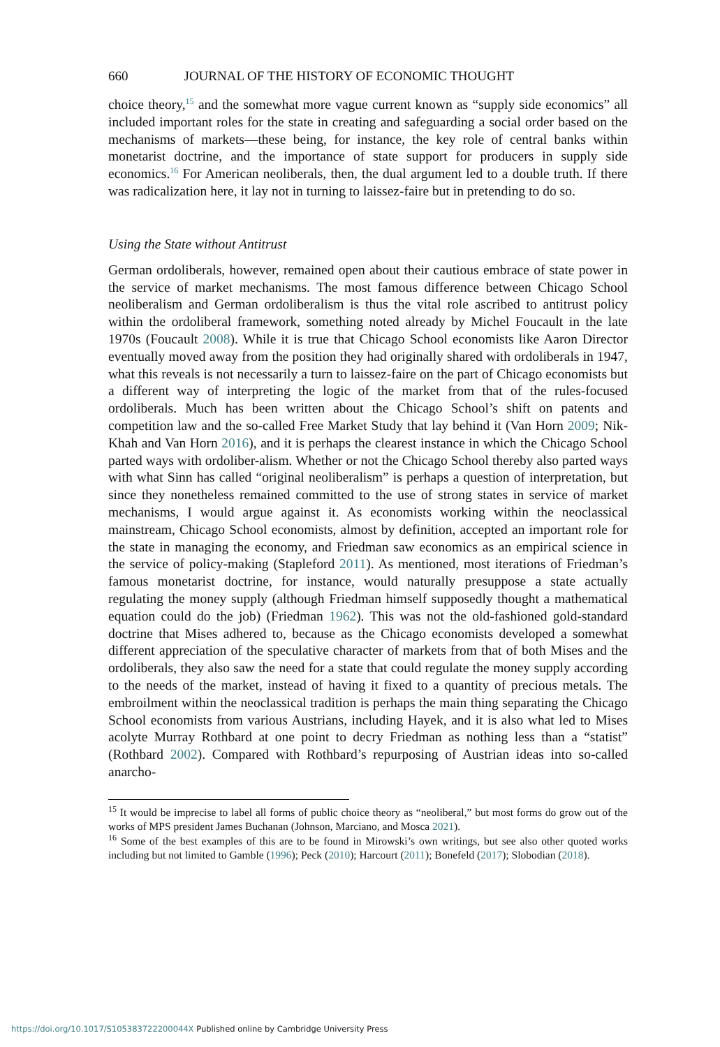660 JOURNAL OF THE HISTORY OF ECONOMIC THOUGHT
choice theory,<sup>15</sup> and the somewhat more vague current known as “supply side economics” all included important roles for the state in creating and safeguarding a social order based on the mechanisms of markets—these being, for instance, the key role of central banks within monetarist doctrine, and the importance of state support for producers in supply side economics.<sup>16</sup> For American neoliberals, then, the dual argument led to a double truth. If there was radicalization here, it lay not in turning to laissez-faire but in pretending to do so.
Using the State without Antitrust
German ordoliberals, however, remained open about their cautious embrace of state power in the service of market mechanisms. The most famous difference between Chicago School neoliberalism and German ordoliberalism is thus the vital role ascribed to antitrust policy within the ordoliberal framework, something noted already by Michel Foucault in the late 1970s (Foucault 2008). While it is true that Chicago School economists like Aaron Director eventually moved away from the position they had originally shared with ordoliberals in 1947, what this reveals is not necessarily a turn to laissez-faire on the part of Chicago economists but a different way of interpreting the logic of the market from that of the rules-focused ordoliberals. Much has been written about the Chicago School’s shift on patents and competition law and the so-called Free Market Study that lay behind it (Van Horn 2009; Nik-Khah and Van Horn 2016), and it is perhaps the clearest instance in which the Chicago School parted ways with ordoliber-alism. Whether or not the Chicago School thereby also parted ways with what Sinn has called “original neoliberalism” is perhaps a question of interpretation, but since they nonetheless remained committed to the use of strong states in service of market mechanisms, I would argue against it. As economists working within the neoclassical mainstream, Chicago School economists, almost by definition, accepted an important role for the state in managing the economy, and Friedman saw economics as an empirical science in the service of policy-making (Stapleford 2011). As mentioned, most iterations of Friedman’s famous monetarist doctrine, for instance, would naturally presuppose a state actually regulating the money supply (although Friedman himself supposedly thought a mathematical equation could do the job) (Friedman 1962). This was not the old-fashioned gold-standard doctrine that Mises adhered to, because as the Chicago economists developed a somewhat different appreciation of the speculative character of markets from that of both Mises and the ordoliberals, they also saw the need for a state that could regulate the money supply according to the needs of the market, instead of having it fixed to a quantity of precious metals. The embroilment within the neoclassical tradition is perhaps the main thing separating the Chicago School economists from various Austrians, including Hayek, and it is also what led to Mises acolyte Murray Rothbard at one point to decry Friedman as nothing less than a “statist” (Rothbard 2002). Compared with Rothbard’s repurposing of Austrian ideas into so-called anarcho-
<sup>15</sup> It would be imprecise to label all forms of public choice theory as “neoliberal,” but most forms do grow out of the works of MPS president James Buchanan (Johnson, Marciano, and Mosca 2021).
<sup>16</sup> Some of the best examples of this are to be found in Mirowski’s own writings, but see also other quoted works including but not limited to Gamble (1996); Peck (2010); Harcourt (2011); Bonefeld (2017); Slobodian (2018).
https://doi.org/10.1017/S105383722200044X Published online by Cambridge University Press